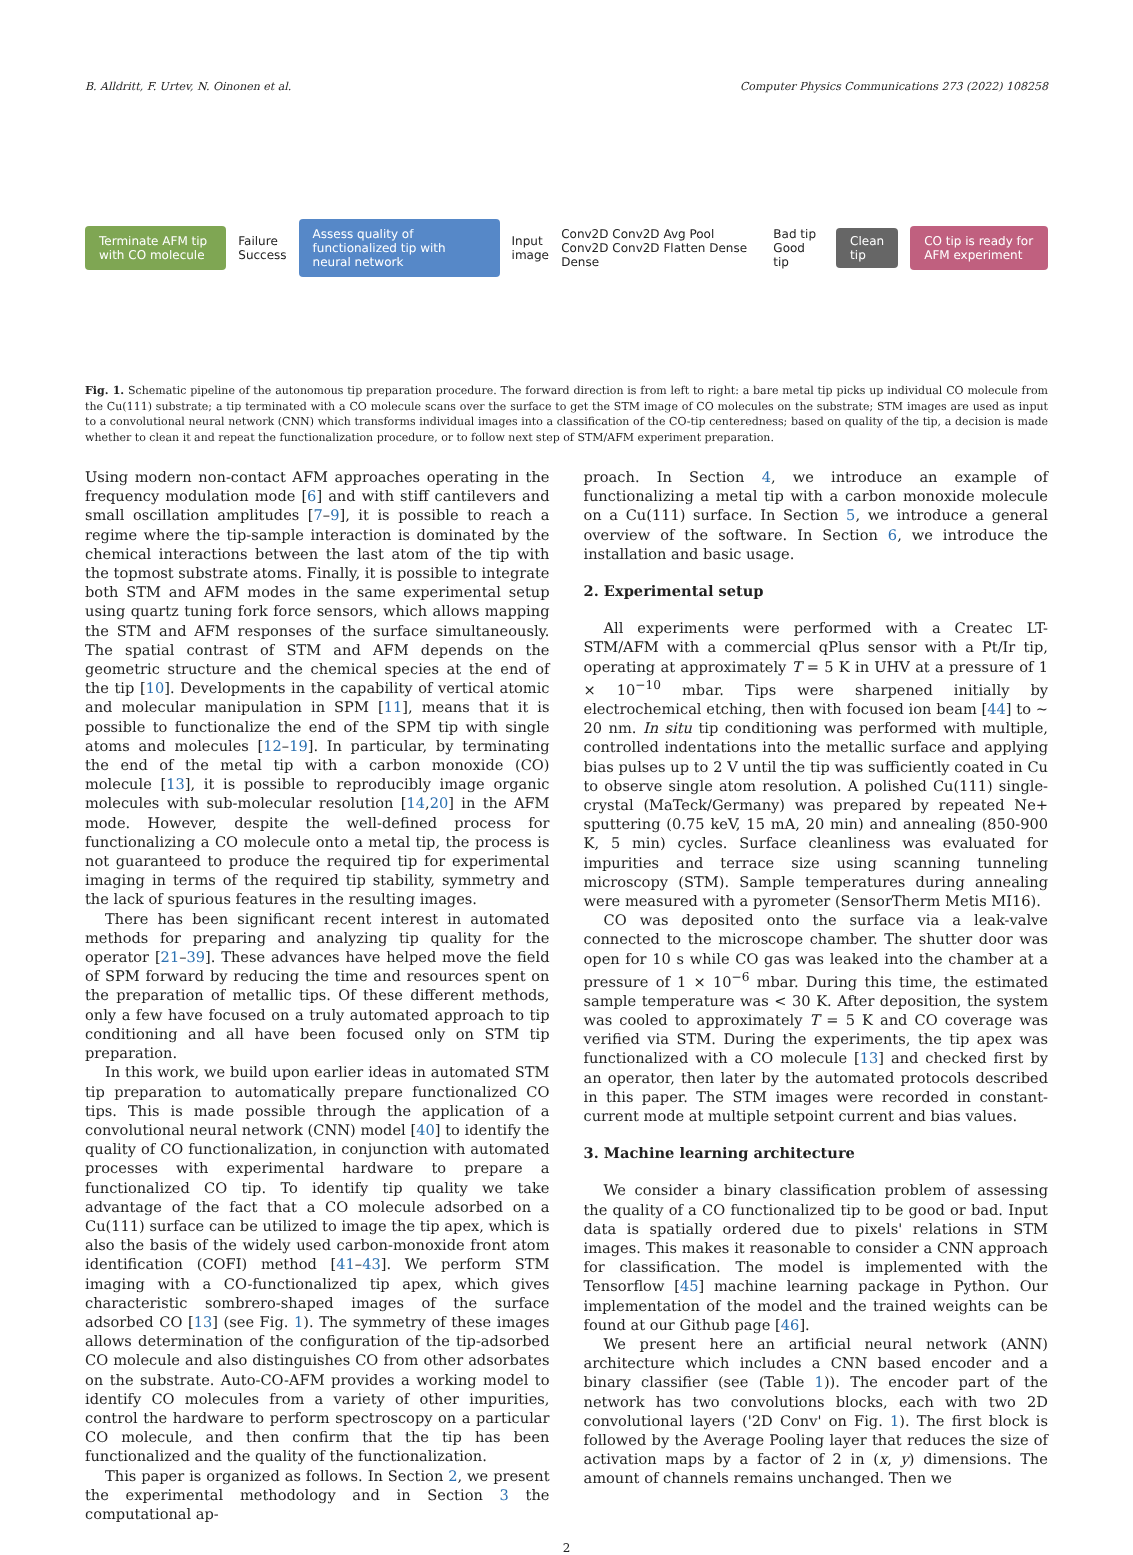B. Alldritt, F. Urtev, N. Oinonen et al. Computer Physics Communications 273 (2022) 108258
Terminate AFM tip with CO molecule Failure Success Assess quality of functionalized tip with neural network Input image Conv2D Conv2D Avg Pool Conv2D Conv2D Flatten Dense Dense Bad tip Good tip Clean tip CO tip is ready for AFM experiment
Fig. 1. Schematic pipeline of the autonomous tip preparation procedure. The forward direction is from left to right: a bare metal tip picks up individual CO molecule from the Cu(111) substrate; a tip terminated with a CO molecule scans over the surface to get the STM image of CO molecules on the substrate; STM images are used as input to a convolutional neural network (CNN) which transforms individual images into a classification of the CO-tip centeredness; based on quality of the tip, a decision is made whether to clean it and repeat the functionalization procedure, or to follow next step of STM/AFM experiment preparation.
Using modern non-contact AFM approaches operating in the frequency modulation mode [6] and with stiff cantilevers and small oscillation amplitudes [7–9], it is possible to reach a regime where the tip-sample interaction is dominated by the chemical interactions between the last atom of the tip with the topmost substrate atoms. Finally, it is possible to integrate both STM and AFM modes in the same experimental setup using quartz tuning fork force sensors, which allows mapping the STM and AFM responses of the surface simultaneously. The spatial contrast of STM and AFM depends on the geometric structure and the chemical species at the end of the tip [10]. Developments in the capability of vertical atomic and molecular manipulation in SPM [11], means that it is possible to functionalize the end of the SPM tip with single atoms and molecules [12–19]. In particular, by terminating the end of the metal tip with a carbon monoxide (CO) molecule [13], it is possible to reproducibly image organic molecules with sub-molecular resolution [14,20] in the AFM mode. However, despite the well-defined process for functionalizing a CO molecule onto a metal tip, the process is not guaranteed to produce the required tip for experimental imaging in terms of the required tip stability, symmetry and the lack of spurious features in the resulting images.
There has been significant recent interest in automated methods for preparing and analyzing tip quality for the operator [21–39]. These advances have helped move the field of SPM forward by reducing the time and resources spent on the preparation of metallic tips. Of these different methods, only a few have focused on a truly automated approach to tip conditioning and all have been focused only on STM tip preparation.
In this work, we build upon earlier ideas in automated STM tip preparation to automatically prepare functionalized CO tips. This is made possible through the application of a convolutional neural network (CNN) model [40] to identify the quality of CO functionalization, in conjunction with automated processes with experimental hardware to prepare a functionalized CO tip. To identify tip quality we take advantage of the fact that a CO molecule adsorbed on a Cu(111) surface can be utilized to image the tip apex, which is also the basis of the widely used carbon-monoxide front atom identification (COFI) method [41–43]. We perform STM imaging with a CO-functionalized tip apex, which gives characteristic sombrero-shaped images of the surface adsorbed CO [13] (see Fig. 1). The symmetry of these images allows determination of the configuration of the tip-adsorbed CO molecule and also distinguishes CO from other adsorbates on the substrate. Auto-CO-AFM provides a working model to identify CO molecules from a variety of other impurities, control the hardware to perform spectroscopy on a particular CO molecule, and then confirm that the tip has been functionalized and the quality of the functionalization.
This paper is organized as follows. In Section 2, we present the experimental methodology and in Section 3 the computational ap-
proach. In Section 4, we introduce an example of functionalizing a metal tip with a carbon monoxide molecule on a Cu(111) surface. In Section 5, we introduce a general overview of the software. In Section 6, we introduce the installation and basic usage.
2. Experimental setup
All experiments were performed with a Createc LT-STM/AFM with a commercial qPlus sensor with a Pt/Ir tip, operating at approximately T = 5 K in UHV at a pressure of 1 × 10<sup>−10</sup> mbar. Tips were sharpened initially by electrochemical etching, then with focused ion beam [44] to ∼ 20 nm. In situ tip conditioning was performed with multiple, controlled indentations into the metallic surface and applying bias pulses up to 2 V until the tip was sufficiently coated in Cu to observe single atom resolution. A polished Cu(111) single-crystal (MaTeck/Germany) was prepared by repeated Ne+ sputtering (0.75 keV, 15 mA, 20 min) and annealing (850-900 K, 5 min) cycles. Surface cleanliness was evaluated for impurities and terrace size using scanning tunneling microscopy (STM). Sample temperatures during annealing were measured with a pyrometer (SensorTherm Metis MI16).
CO was deposited onto the surface via a leak-valve connected to the microscope chamber. The shutter door was open for 10 s while CO gas was leaked into the chamber at a pressure of 1 × 10<sup>−6</sup> mbar. During this time, the estimated sample temperature was < 30 K. After deposition, the system was cooled to approximately T = 5 K and CO coverage was verified via STM. During the experiments, the tip apex was functionalized with a CO molecule [13] and checked first by an operator, then later by the automated protocols described in this paper. The STM images were recorded in constant-current mode at multiple setpoint current and bias values.
3. Machine learning architecture
We consider a binary classification problem of assessing the quality of a CO functionalized tip to be good or bad. Input data is spatially ordered due to pixels' relations in STM images. This makes it reasonable to consider a CNN approach for classification. The model is implemented with the Tensorflow [45] machine learning package in Python. Our implementation of the model and the trained weights can be found at our Github page [46].
We present here an artificial neural network (ANN) architecture which includes a CNN based encoder and a binary classifier (see (Table 1)). The encoder part of the network has two convolutions blocks, each with two 2D convolutional layers ('2D Conv' on Fig. 1). The first block is followed by the Average Pooling layer that reduces the size of activation maps by a factor of 2 in (x, y) dimensions. The amount of channels remains unchanged. Then we
2